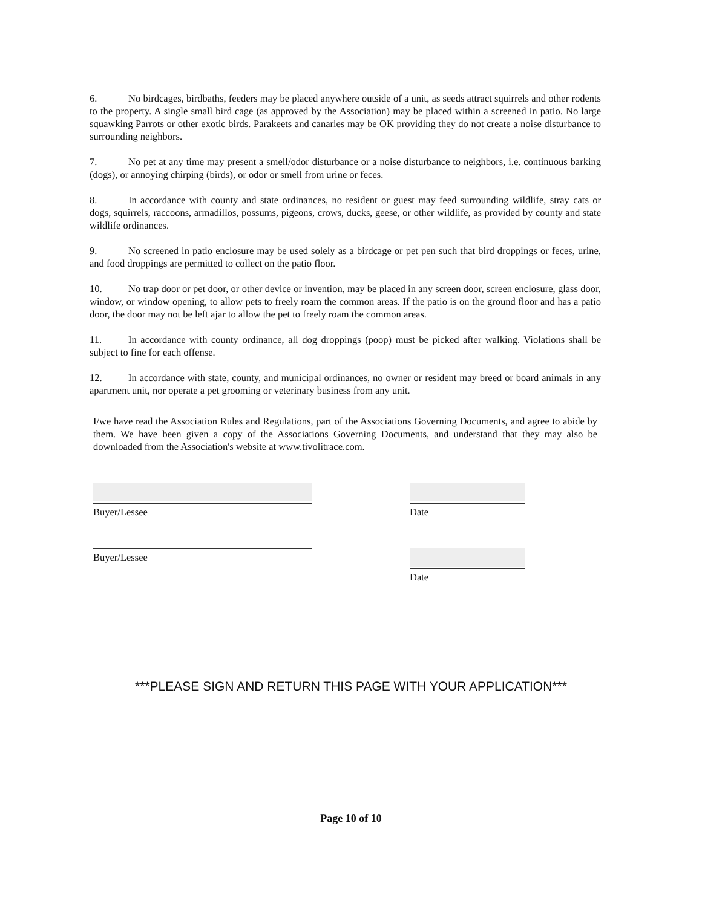6. No birdcages, birdbaths, feeders may be placed anywhere outside of a unit, as seeds attract squirrels and other rodents to the property. A single small bird cage (as approved by the Association) may be placed within a screened in patio. No large squawking Parrots or other exotic birds. Parakeets and canaries may be OK providing they do not create a noise disturbance to surrounding neighbors.
7. No pet at any time may present a smell/odor disturbance or a noise disturbance to neighbors, i.e. continuous barking (dogs), or annoying chirping (birds), or odor or smell from urine or feces.
8. In accordance with county and state ordinances, no resident or guest may feed surrounding wildlife, stray cats or dogs, squirrels, raccoons, armadillos, possums, pigeons, crows, ducks, geese, or other wildlife, as provided by county and state wildlife ordinances.
9. No screened in patio enclosure may be used solely as a birdcage or pet pen such that bird droppings or feces, urine, and food droppings are permitted to collect on the patio floor.
10. No trap door or pet door, or other device or invention, may be placed in any screen door, screen enclosure, glass door, window, or window opening, to allow pets to freely roam the common areas. If the patio is on the ground floor and has a patio door, the door may not be left ajar to allow the pet to freely roam the common areas.
11. In accordance with county ordinance, all dog droppings (poop) must be picked after walking. Violations shall be subject to fine for each offense.
12. In accordance with state, county, and municipal ordinances, no owner or resident may breed or board animals in any apartment unit, nor operate a pet grooming or veterinary business from any unit.
I/we have read the Association Rules and Regulations, part of the Associations Governing Documents, and agree to abide by them. We have been given a copy of the Associations Governing Documents, and understand that they may also be downloaded from the Association's website at www.tivolitrace.com.
Buyer/Lessee Date
Buyer/Lessee Date
***PLEASE SIGN AND RETURN THIS PAGE WITH YOUR APPLICATION***
Page 10 of 10